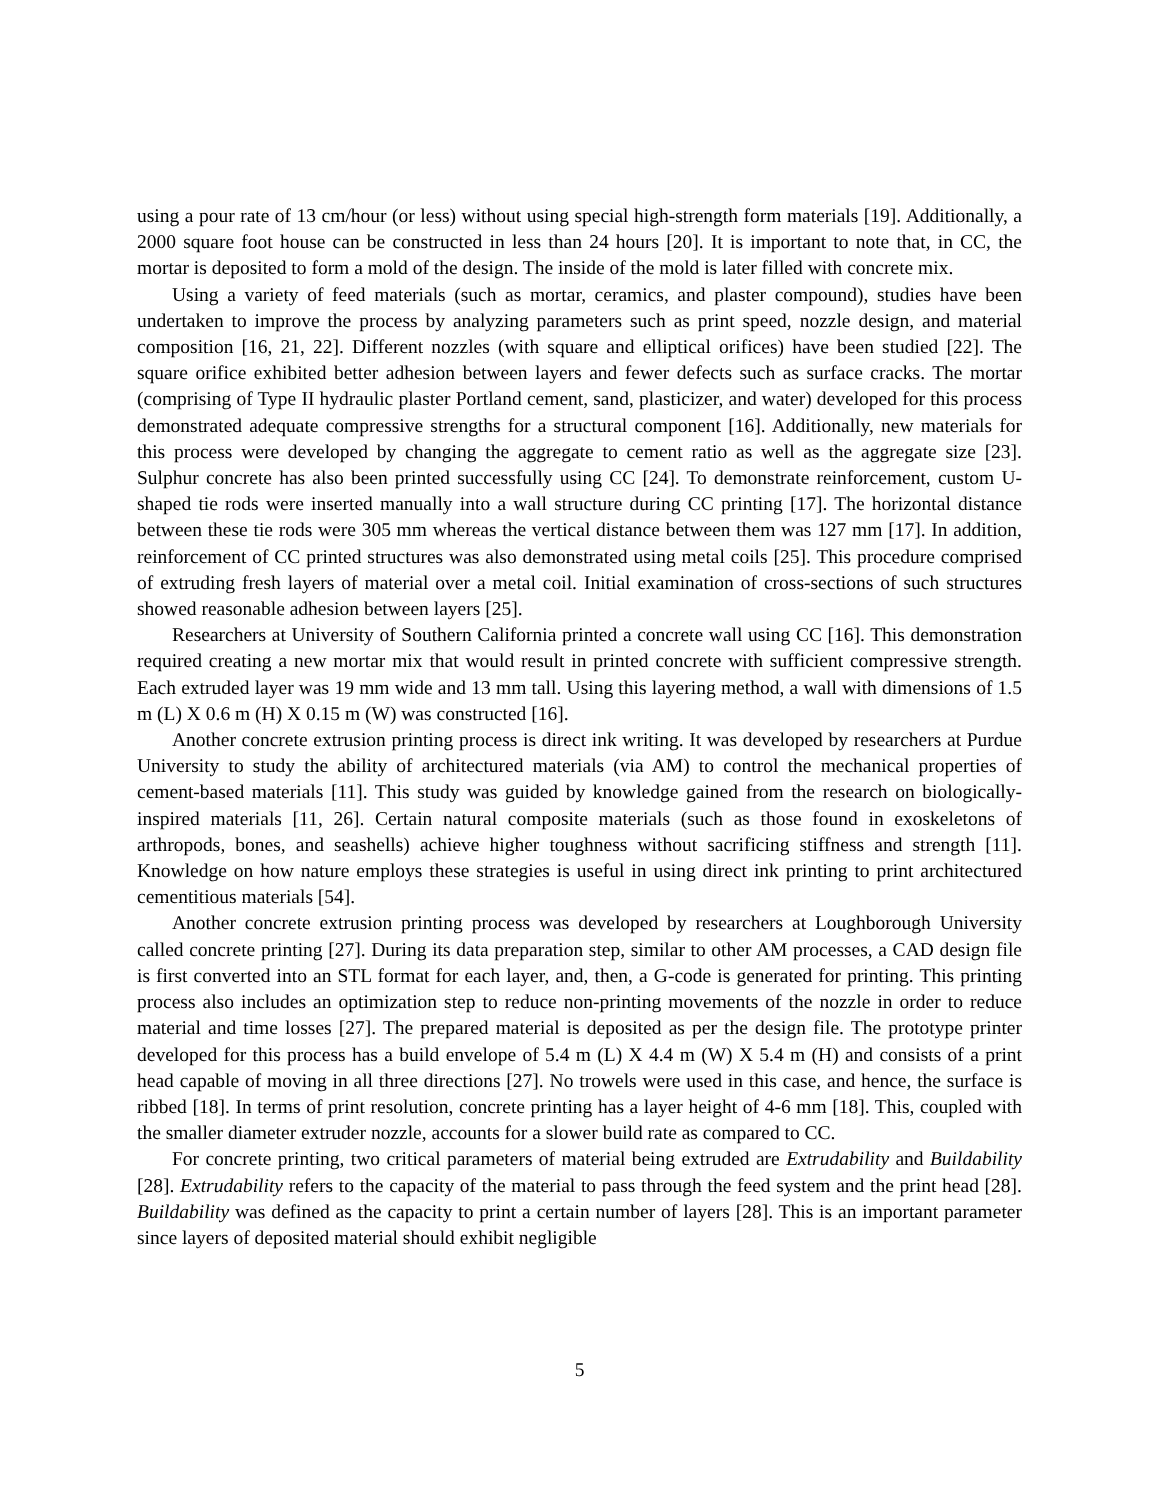using a pour rate of 13 cm/hour (or less) without using special high-strength form materials [19]. Additionally, a 2000 square foot house can be constructed in less than 24 hours [20]. It is important to note that, in CC, the mortar is deposited to form a mold of the design. The inside of the mold is later filled with concrete mix.
Using a variety of feed materials (such as mortar, ceramics, and plaster compound), studies have been undertaken to improve the process by analyzing parameters such as print speed, nozzle design, and material composition [16, 21, 22]. Different nozzles (with square and elliptical orifices) have been studied [22]. The square orifice exhibited better adhesion between layers and fewer defects such as surface cracks. The mortar (comprising of Type II hydraulic plaster Portland cement, sand, plasticizer, and water) developed for this process demonstrated adequate compressive strengths for a structural component [16]. Additionally, new materials for this process were developed by changing the aggregate to cement ratio as well as the aggregate size [23]. Sulphur concrete has also been printed successfully using CC [24]. To demonstrate reinforcement, custom U-shaped tie rods were inserted manually into a wall structure during CC printing [17]. The horizontal distance between these tie rods were 305 mm whereas the vertical distance between them was 127 mm [17]. In addition, reinforcement of CC printed structures was also demonstrated using metal coils [25]. This procedure comprised of extruding fresh layers of material over a metal coil. Initial examination of cross-sections of such structures showed reasonable adhesion between layers [25].
Researchers at University of Southern California printed a concrete wall using CC [16]. This demonstration required creating a new mortar mix that would result in printed concrete with sufficient compressive strength. Each extruded layer was 19 mm wide and 13 mm tall. Using this layering method, a wall with dimensions of 1.5 m (L) X 0.6 m (H) X 0.15 m (W) was constructed [16].
Another concrete extrusion printing process is direct ink writing. It was developed by researchers at Purdue University to study the ability of architectured materials (via AM) to control the mechanical properties of cement-based materials [11]. This study was guided by knowledge gained from the research on biologically-inspired materials [11, 26]. Certain natural composite materials (such as those found in exoskeletons of arthropods, bones, and seashells) achieve higher toughness without sacrificing stiffness and strength [11]. Knowledge on how nature employs these strategies is useful in using direct ink printing to print architectured cementitious materials [54].
Another concrete extrusion printing process was developed by researchers at Loughborough University called concrete printing [27]. During its data preparation step, similar to other AM processes, a CAD design file is first converted into an STL format for each layer, and, then, a G-code is generated for printing. This printing process also includes an optimization step to reduce non-printing movements of the nozzle in order to reduce material and time losses [27]. The prepared material is deposited as per the design file. The prototype printer developed for this process has a build envelope of 5.4 m (L) X 4.4 m (W) X 5.4 m (H) and consists of a print head capable of moving in all three directions [27]. No trowels were used in this case, and hence, the surface is ribbed [18]. In terms of print resolution, concrete printing has a layer height of 4-6 mm [18]. This, coupled with the smaller diameter extruder nozzle, accounts for a slower build rate as compared to CC.
For concrete printing, two critical parameters of material being extruded are Extrudability and Buildability [28]. Extrudability refers to the capacity of the material to pass through the feed system and the print head [28]. Buildability was defined as the capacity to print a certain number of layers [28]. This is an important parameter since layers of deposited material should exhibit negligible
5